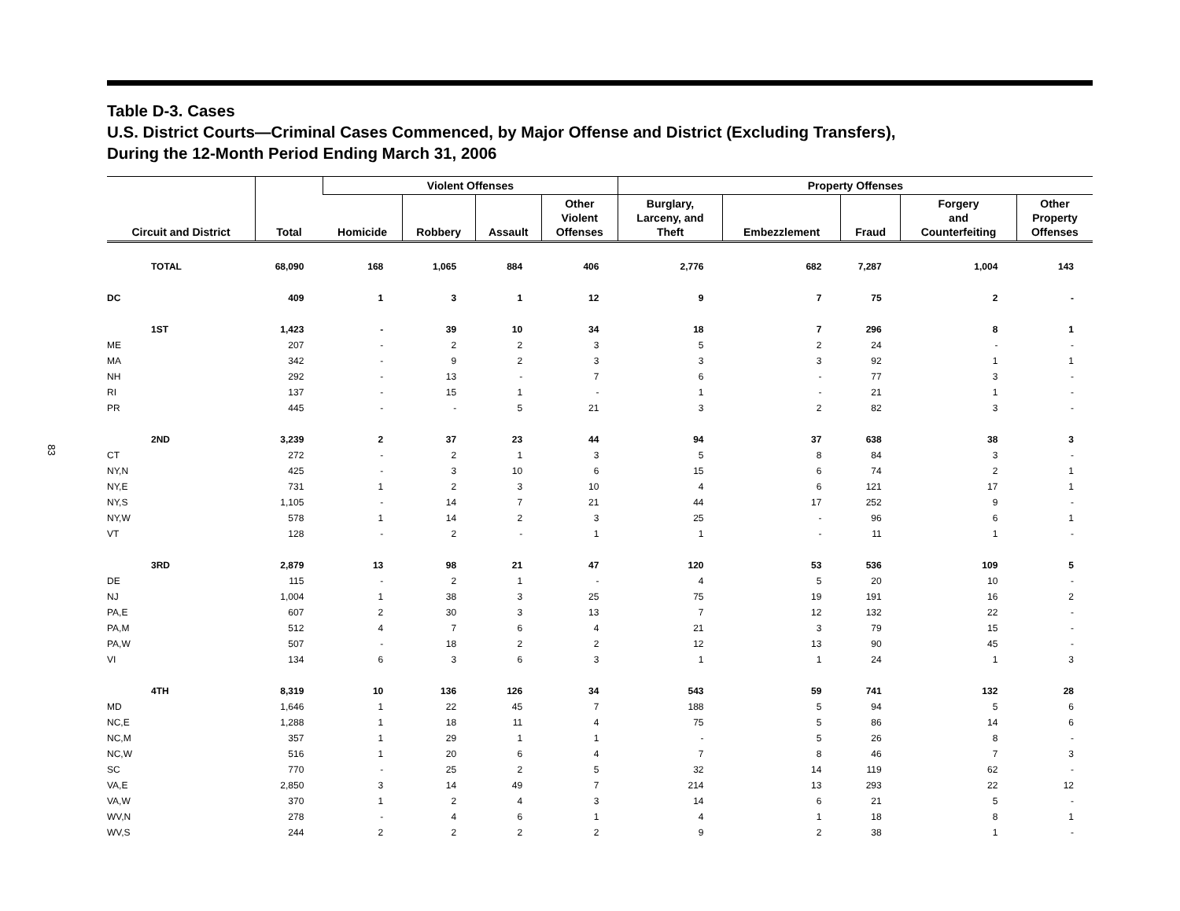83
Table D-3. Cases
U.S. District Courts—Criminal Cases Commenced, by Major Offense and District (Excluding Transfers),
During the 12-Month Period Ending March 31, 2006
| Circuit and District | Total | Violent Offenses | | | | Property Offenses | | | | |
| --- | --- | --- | --- | --- | --- | --- | --- | --- | --- | --- |
| | | Homicide | Robbery | Assault | Other Violent Offenses | Burglary, Larceny, and Theft | Embezzlement | Fraud | Forgery and Counterfeiting | Other Property Offenses |
| TOTAL | 68,090 | 168 | 1,065 | 884 | 406 | 2,776 | 682 | 7,287 | 1,004 | 143 |
| DC | 409 | 1 | 3 | 1 | 12 | 9 | 7 | 75 | 2 | - |
| 1ST | 1,423 | - | 39 | 10 | 34 | 18 | 7 | 296 | 8 | 1 |
| ME | 207 | - | 2 | 2 | 3 | 5 | 2 | 24 | - | - |
| MA | 342 | - | 9 | 2 | 3 | 3 | 3 | 92 | 1 | 1 |
| NH | 292 | - | 13 | - | 7 | 6 | - | 77 | 3 | - |
| RI | 137 | - | 15 | 1 | - | 1 | - | 21 | 1 | - |
| PR | 445 | - | - | 5 | 21 | 3 | 2 | 82 | 3 | - |
| 2ND | 3,239 | 2 | 37 | 23 | 44 | 94 | 37 | 638 | 38 | 3 |
| CT | 272 | - | 2 | 1 | 3 | 5 | 8 | 84 | 3 | - |
| NY,N | 425 | - | 3 | 10 | 6 | 15 | 6 | 74 | 2 | 1 |
| NY,E | 731 | 1 | 2 | 3 | 10 | 4 | 6 | 121 | 17 | 1 |
| NY,S | 1,105 | - | 14 | 7 | 21 | 44 | 17 | 252 | 9 | - |
| NY,W | 578 | 1 | 14 | 2 | 3 | 25 | - | 96 | 6 | 1 |
| VT | 128 | - | 2 | - | 1 | 1 | - | 11 | 1 | - |
| 3RD | 2,879 | 13 | 98 | 21 | 47 | 120 | 53 | 536 | 109 | 5 |
| DE | 115 | - | 2 | 1 | - | 4 | 5 | 20 | 10 | - |
| NJ | 1,004 | 1 | 38 | 3 | 25 | 75 | 19 | 191 | 16 | 2 |
| PA,E | 607 | 2 | 30 | 3 | 13 | 7 | 12 | 132 | 22 | - |
| PA,M | 512 | 4 | 7 | 6 | 4 | 21 | 3 | 79 | 15 | - |
| PA,W | 507 | - | 18 | 2 | 2 | 12 | 13 | 90 | 45 | - |
| VI | 134 | 6 | 3 | 6 | 3 | 1 | 1 | 24 | 1 | 3 |
| 4TH | 8,319 | 10 | 136 | 126 | 34 | 543 | 59 | 741 | 132 | 28 |
| MD | 1,646 | 1 | 22 | 45 | 7 | 188 | 5 | 94 | 5 | 6 |
| NC,E | 1,288 | 1 | 18 | 11 | 4 | 75 | 5 | 86 | 14 | 6 |
| NC,M | 357 | 1 | 29 | 1 | 1 | - | 5 | 26 | 8 | - |
| NC,W | 516 | 1 | 20 | 6 | 4 | 7 | 8 | 46 | 7 | 3 |
| SC | 770 | - | 25 | 2 | 5 | 32 | 14 | 119 | 62 | - |
| VA,E | 2,850 | 3 | 14 | 49 | 7 | 214 | 13 | 293 | 22 | 12 |
| VA,W | 370 | 1 | 2 | 4 | 3 | 14 | 6 | 21 | 5 | - |
| WV,N | 278 | - | 4 | 6 | 1 | 4 | 1 | 18 | 8 | 1 |
| WV,S | 244 | 2 | 2 | 2 | 2 | 9 | 2 | 38 | 1 | - |